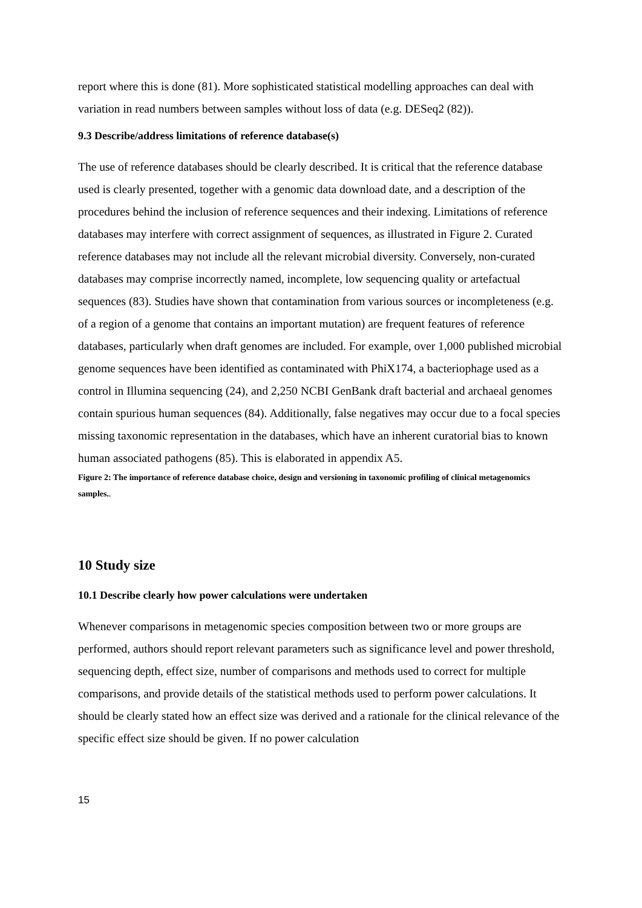report where this is done (81). More sophisticated statistical modelling approaches can deal with variation in read numbers between samples without loss of data (e.g. DESeq2 (82)).
9.3 Describe/address limitations of reference database(s)
The use of reference databases should be clearly described. It is critical that the reference database used is clearly presented, together with a genomic data download date, and a description of the procedures behind the inclusion of reference sequences and their indexing. Limitations of reference databases may interfere with correct assignment of sequences, as illustrated in Figure 2. Curated reference databases may not include all the relevant microbial diversity. Conversely, non-curated databases may comprise incorrectly named, incomplete, low sequencing quality or artefactual sequences (83). Studies have shown that contamination from various sources or incompleteness (e.g. of a region of a genome that contains an important mutation) are frequent features of reference databases, particularly when draft genomes are included. For example, over 1,000 published microbial genome sequences have been identified as contaminated with PhiX174, a bacteriophage used as a control in Illumina sequencing (24), and 2,250 NCBI GenBank draft bacterial and archaeal genomes contain spurious human sequences (84). Additionally, false negatives may occur due to a focal species missing taxonomic representation in the databases, which have an inherent curatorial bias to known human associated pathogens (85). This is elaborated in appendix A5.
Figure 2: The importance of reference database choice, design and versioning in taxonomic profiling of clinical metagenomics samples..
10 Study size
10.1 Describe clearly how power calculations were undertaken
Whenever comparisons in metagenomic species composition between two or more groups are performed, authors should report relevant parameters such as significance level and power threshold, sequencing depth, effect size, number of comparisons and methods used to correct for multiple comparisons, and provide details of the statistical methods used to perform power calculations. It should be clearly stated how an effect size was derived and a rationale for the clinical relevance of the specific effect size should be given. If no power calculation
15